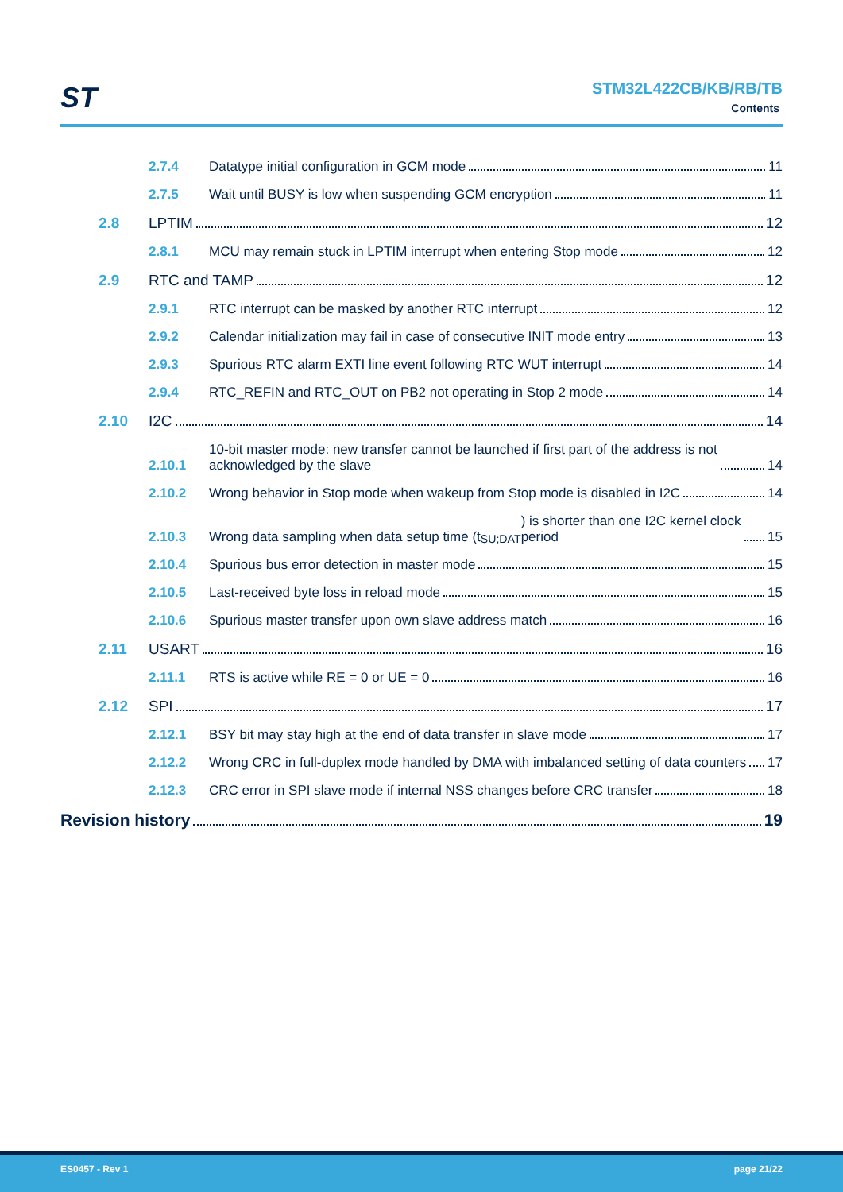ST STM32L422CB/KB/RB/TB
Contents
2.7.4 Datatype initial configuration in GCM mode 11
2.7.5 Wait until BUSY is low when suspending GCM encryption 11
2.8 LPTIM 12
2.8.1 MCU may remain stuck in LPTIM interrupt when entering Stop mode 12
2.9 RTC and TAMP 12
2.9.1 RTC interrupt can be masked by another RTC interrupt 12
2.9.2 Calendar initialization may fail in case of consecutive INIT mode entry 13
2.9.3 Spurious RTC alarm EXTI line event following RTC WUT interrupt 14
2.9.4 RTC_REFIN and RTC_OUT on PB2 not operating in Stop 2 mode 14
2.10 I2C 14
2.10.1 10-bit master mode: new transfer cannot be launched if first part of the address is not
acknowledged by the slave 14
2.10.2 Wrong behavior in Stop mode when wakeup from Stop mode is disabled in I2C 14
2.10.3 Wrong data sampling when data setup time (t<sub>SU;DAT</sub>) is shorter than one I2C kernel clock
period 15
2.10.4 Spurious bus error detection in master mode 15
2.10.5 Last-received byte loss in reload mode 15
2.10.6 Spurious master transfer upon own slave address match 16
2.11 USART 16
2.11.1 RTS is active while RE = 0 or UE = 0 16
2.12 SPI 17
2.12.1 BSY bit may stay high at the end of data transfer in slave mode 17
2.12.2 Wrong CRC in full-duplex mode handled by DMA with imbalanced setting of data counters 17
2.12.3 CRC error in SPI slave mode if internal NSS changes before CRC transfer 18
Revision history 19
ES0457 - Rev 1 page 21/22